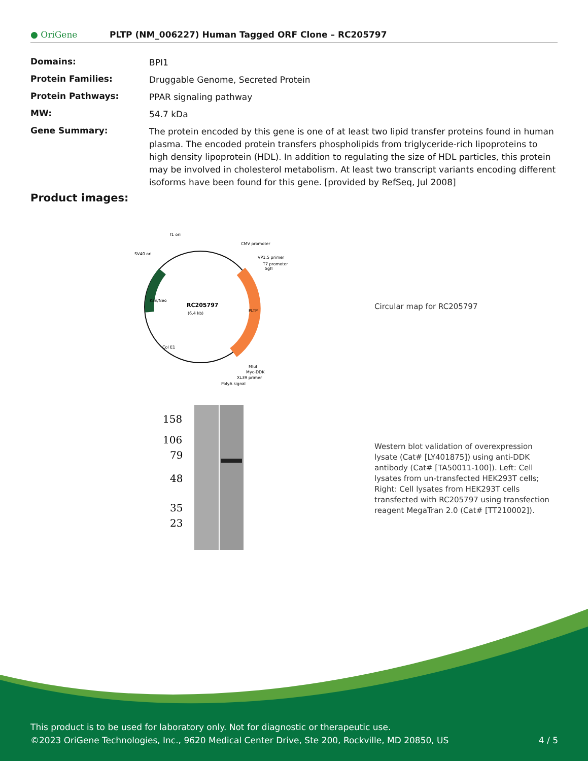● OriGene
PLTP (NM_006227) Human Tagged ORF Clone – RC205797
| Domains: | BPI1 |
| Protein Families: | Druggable Genome, Secreted Protein |
| Protein Pathways: | PPAR signaling pathway |
| MW: | 54.7 kDa |
| Gene Summary: | The protein encoded by this gene is one of at least two lipid transfer proteins found in human plasma. The encoded protein transfers phospholipids from triglyceride-rich lipoproteins to high density lipoprotein (HDL). In addition to regulating the size of HDL particles, this protein may be involved in cholesterol metabolism. At least two transcript variants encoding different isoforms have been found for this gene. [provided by RefSeq, Jul 2008] |
Product images:
RC205797
(6.4 kb)
f1 ori
CMV promoter
SV40 ori
VP1.5 primer
T7 promoter
SgfI
MluI
Myc-DDK
XL39 primer
PolyA signal
PLTP
Col E1
Kan/Neo
Circular map for RC205797
158
106
79
48
35
23
Western blot validation of overexpression lysate (Cat# [LY401875]) using anti-DDK antibody (Cat# [TA50011-100]). Left: Cell lysates from un-transfected HEK293T cells; Right: Cell lysates from HEK293T cells transfected with RC205797 using transfection reagent MegaTran 2.0 (Cat# [TT210002]).
This product is to be used for laboratory only. Not for diagnostic or therapeutic use.
©2023 OriGene Technologies, Inc., 9620 Medical Center Drive, Ste 200, Rockville, MD 20850, US 4 / 5